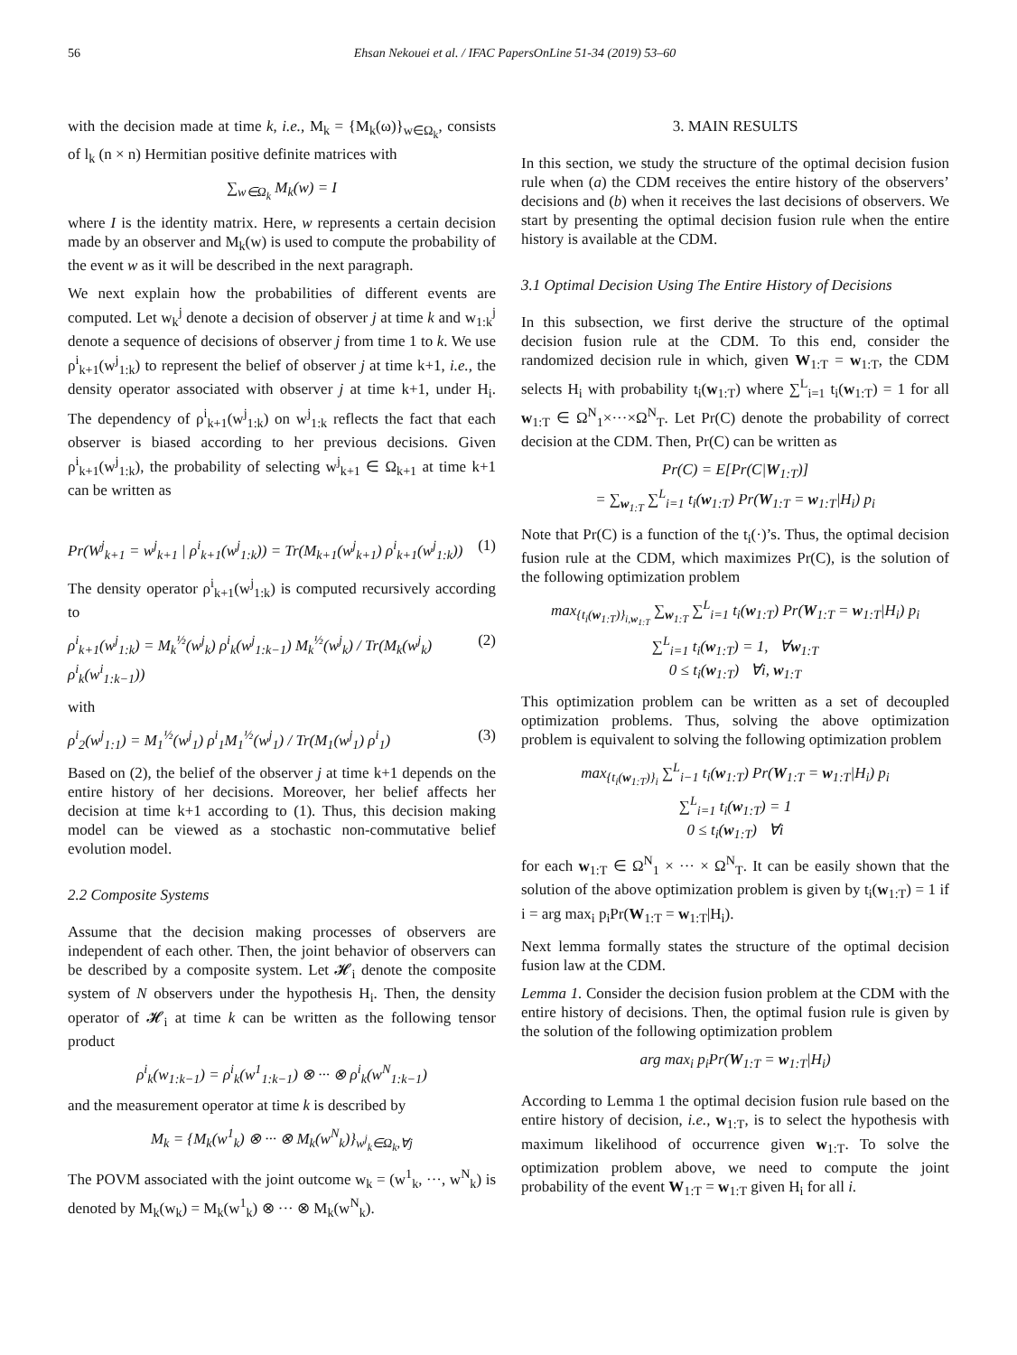56 Ehsan Nekouei et al. / IFAC PapersOnLine 51-34 (2019) 53–60
with the decision made at time k, i.e., M<sub>k</sub> = {M<sub>k</sub>(ω)}<sub>w∈Ω<sub>k</sub></sub>, consists of l<sub>k</sub> (n × n) Hermitian positive definite matrices with
∑<sub>w∈Ω<sub>k</sub></sub> M<sub>k</sub>(w) = I
where I is the identity matrix. Here, w represents a certain decision made by an observer and M<sub>k</sub>(w) is used to compute the probability of the event w as it will be described in the next paragraph.
We next explain how the probabilities of different events are computed. Let w<sub>k</sub><sup>j</sup> denote a decision of observer j at time k and w<sub>1:k</sub><sup>j</sup> denote a sequence of decisions of observer j from time 1 to k. We use ρ<sup>i</sup><sub>k+1</sub>(w<sup>j</sup><sub>1:k</sub>) to represent the belief of observer j at time k+1, i.e., the density operator associated with observer j at time k+1, under H<sub>i</sub>. The dependency of ρ<sup>i</sup><sub>k+1</sub>(w<sup>j</sup><sub>1:k</sub>) on w<sup>j</sup><sub>1:k</sub> reflects the fact that each observer is biased according to her previous decisions. Given ρ<sup>i</sup><sub>k+1</sub>(w<sup>j</sup><sub>1:k</sub>), the probability of selecting w<sup>j</sup><sub>k+1</sub> ∈ Ω<sub>k+1</sub> at time k+1 can be written as
Pr(W<sup>j</sup><sub>k+1</sub> = w<sup>j</sup><sub>k+1</sub> | ρ<sup>i</sup><sub>k+1</sub>(w<sup>j</sup><sub>1:k</sub>)) = Tr(M<sub>k+1</sub>(w<sup>j</sup><sub>k+1</sub>) ρ<sup>i</sup><sub>k+1</sub>(w<sup>j</sup><sub>1:k</sub>)) (1)
The density operator ρ<sup>i</sup><sub>k+1</sub>(w<sup>j</sup><sub>1:k</sub>) is computed recursively according to
ρ<sup>i</sup><sub>k+1</sub>(w<sup>j</sup><sub>1:k</sub>) = M<sub>k</sub><sup>½</sup>(w<sup>j</sup><sub>k</sub>) ρ<sup>i</sup><sub>k</sub>(w<sup>j</sup><sub>1:k−1</sub>) M<sub>k</sub><sup>½</sup>(w<sup>j</sup><sub>k</sub>) / Tr(M<sub>k</sub>(w<sup>j</sup><sub>k</sub>) ρ<sup>i</sup><sub>k</sub>(w<sup>i</sup><sub>1:k−1</sub>)) (2)
with
ρ<sup>i</sup><sub>2</sub>(w<sup>j</sup><sub>1:1</sub>) = M<sub>1</sub><sup>½</sup>(w<sup>j</sup><sub>1</sub>) ρ<sup>i</sup><sub>1</sub>M<sub>1</sub><sup>½</sup>(w<sup>j</sup><sub>1</sub>) / Tr(M<sub>1</sub>(w<sup>j</sup><sub>1</sub>) ρ<sup>i</sup><sub>1</sub>) (3)
Based on (2), the belief of the observer j at time k+1 depends on the entire history of her decisions. Moreover, her belief affects her decision at time k+1 according to (1). Thus, this decision making model can be viewed as a stochastic non-commutative belief evolution model.
2.2 Composite Systems
Assume that the decision making processes of observers are independent of each other. Then, the joint behavior of observers can be described by a composite system. Let 𝓗<sub>i</sub> denote the composite system of N observers under the hypothesis H<sub>i</sub>. Then, the density operator of 𝓗<sub>i</sub> at time k can be written as the following tensor product
ρ<sup>i</sup><sub>k</sub>(w<sub>1:k−1</sub>) = ρ<sup>i</sup><sub>k</sub>(w<sup>1</sup><sub>1:k−1</sub>) ⊗ ··· ⊗ ρ<sup>i</sup><sub>k</sub>(w<sup>N</sup><sub>1:k−1</sub>)
and the measurement operator at time k is described by
M<sub>k</sub> = {M<sub>k</sub>(w<sup>1</sup><sub>k</sub>) ⊗ ··· ⊗ M<sub>k</sub>(w<sup>N</sup><sub>k</sub>)}<sub>w<sup>j</sup><sub>k</sub>∈Ω<sub>k</sub>,∀j</sub>
The POVM associated with the joint outcome w<sub>k</sub> = (w<sup>1</sup><sub>k</sub>, ···, w<sup>N</sup><sub>k</sub>) is denoted by M<sub>k</sub>(w<sub>k</sub>) = M<sub>k</sub>(w<sup>1</sup><sub>k</sub>) ⊗ ··· ⊗ M<sub>k</sub>(w<sup>N</sup><sub>k</sub>).
3. MAIN RESULTS
In this section, we study the structure of the optimal decision fusion rule when (a) the CDM receives the entire history of the observers’ decisions and (b) when it receives the last decisions of observers. We start by presenting the optimal decision fusion rule when the entire history is available at the CDM.
3.1 Optimal Decision Using The Entire History of Decisions
In this subsection, we first derive the structure of the optimal decision fusion rule at the CDM. To this end, consider the randomized decision rule in which, given W<sub>1:T</sub> = w<sub>1:T</sub>, the CDM selects H<sub>i</sub> with probability t<sub>i</sub>(w<sub>1:T</sub>) where ∑<sup>L</sup><sub>i=1</sub> t<sub>i</sub>(w<sub>1:T</sub>) = 1 for all w<sub>1:T</sub> ∈ Ω<sup>N</sup><sub>1</sub>×···×Ω<sup>N</sup><sub>T</sub>. Let Pr(C) denote the probability of correct decision at the CDM. Then, Pr(C) can be written as
Pr(C) = E[Pr(C|W<sub>1:T</sub>)]
= ∑<sub>w<sub>1:T</sub></sub> ∑<sup>L</sup><sub>i=1</sub> t<sub>i</sub>(w<sub>1:T</sub>) Pr(W<sub>1:T</sub> = w<sub>1:T</sub>|H<sub>i</sub>) p<sub>i</sub>
Note that Pr(C) is a function of the t<sub>i</sub>(·)’s. Thus, the optimal decision fusion rule at the CDM, which maximizes Pr(C), is the solution of the following optimization problem
max<sub>{t<sub>i</sub>(w<sub>1:T</sub>)}<sub>i,w<sub>1:T</sub></sub></sub> ∑<sub>w<sub>1:T</sub></sub> ∑<sup>L</sup><sub>i=1</sub> t<sub>i</sub>(w<sub>1:T</sub>) Pr(W<sub>1:T</sub> = w<sub>1:T</sub>|H<sub>i</sub>) p<sub>i</sub>
∑<sup>L</sup><sub>i=1</sub> t<sub>i</sub>(w<sub>1:T</sub>) = 1, ∀w<sub>1:T</sub>
0 ≤ t<sub>i</sub>(w<sub>1:T</sub>) ∀i, w<sub>1:T</sub>
This optimization problem can be written as a set of decoupled optimization problems. Thus, solving the above optimization problem is equivalent to solving the following optimization problem
max<sub>{t<sub>i</sub>(w<sub>1:T</sub>)}<sub>i</sub></sub> ∑<sup>L</sup><sub>i−1</sub> t<sub>i</sub>(w<sub>1:T</sub>) Pr(W<sub>1:T</sub> = w<sub>1:T</sub>|H<sub>i</sub>) p<sub>i</sub>
∑<sup>L</sup><sub>i=1</sub> t<sub>i</sub>(w<sub>1:T</sub>) = 1
0 ≤ t<sub>i</sub>(w<sub>1:T</sub>) ∀i
for each w<sub>1:T</sub> ∈ Ω<sup>N</sup><sub>1</sub> × ··· × Ω<sup>N</sup><sub>T</sub>. It can be easily shown that the solution of the above optimization problem is given by t<sub>i</sub>(w<sub>1:T</sub>) = 1 if i = arg max<sub>i</sub> p<sub>i</sub>Pr(W<sub>1:T</sub> = w<sub>1:T</sub>|H<sub>i</sub>).
Next lemma formally states the structure of the optimal decision fusion law at the CDM.
Lemma 1. Consider the decision fusion problem at the CDM with the entire history of decisions. Then, the optimal fusion rule is given by the solution of the following optimization problem
arg max<sub>i</sub> p<sub>i</sub>Pr(W<sub>1:T</sub> = w<sub>1:T</sub>|H<sub>i</sub>)
According to Lemma 1 the optimal decision fusion rule based on the entire history of decision, i.e., w<sub>1:T</sub>, is to select the hypothesis with maximum likelihood of occurrence given w<sub>1:T</sub>. To solve the optimization problem above, we need to compute the joint probability of the event W<sub>1:T</sub> = w<sub>1:T</sub> given H<sub>i</sub> for all i.